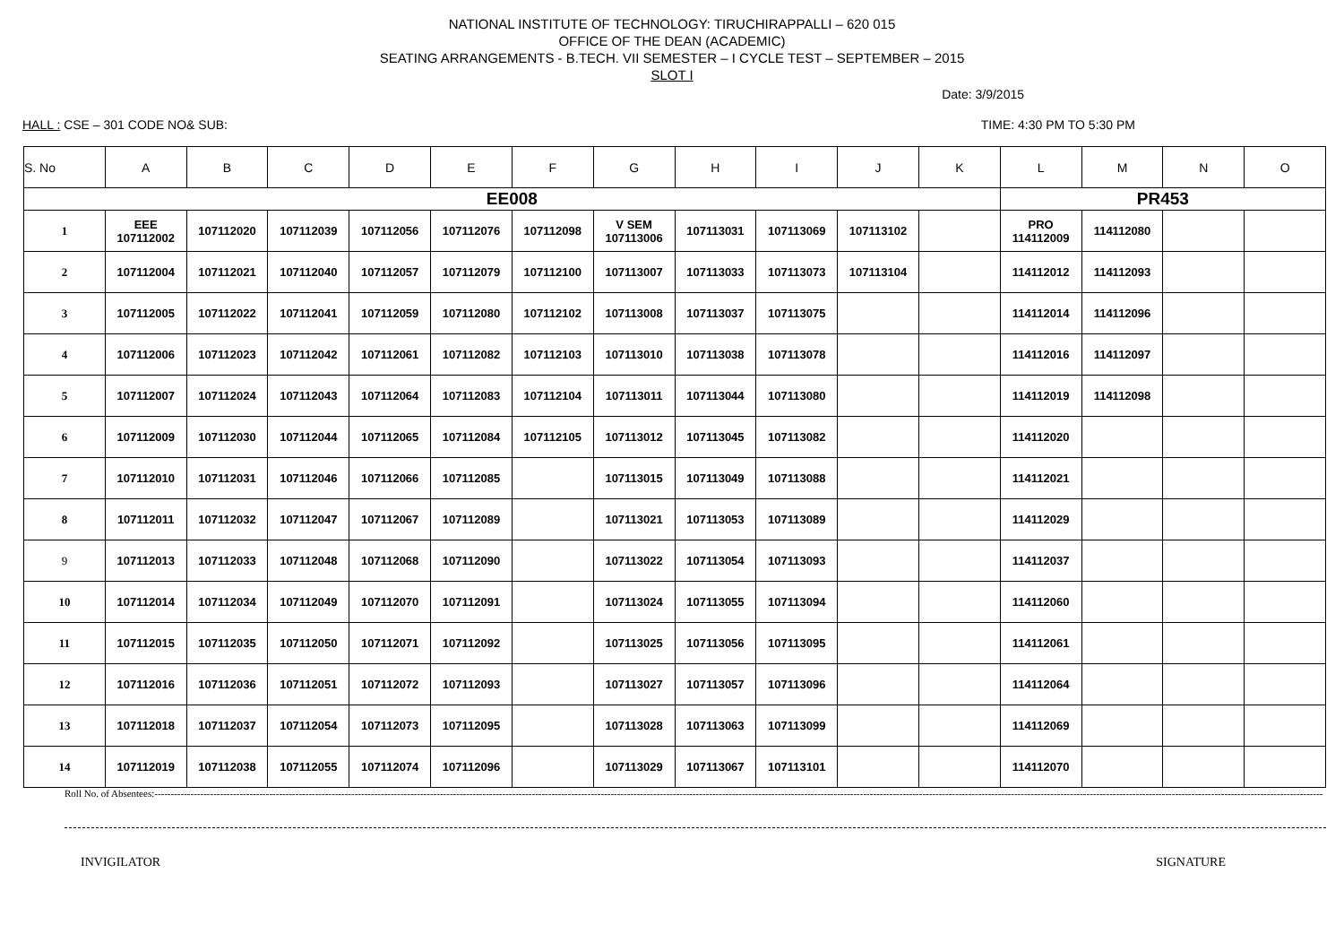NATIONAL INSTITUTE OF TECHNOLOGY: TIRUCHIRAPPALLI – 620 015
OFFICE OF THE DEAN (ACADEMIC)
SEATING ARRANGEMENTS - B.TECH. VII SEMESTER – I CYCLE TEST – SEPTEMBER – 2015
SLOT I
Date: 3/9/2015
HALL : CSE – 301 CODE NO& SUB: TIME: 4:30 PM TO 5:30 PM
| S. No | A | B | C | D | E | F | G | H | I | J | K | L | M | N | O |
| --- | --- | --- | --- | --- | --- | --- | --- | --- | --- | --- | --- | --- | --- | --- | --- |
| EE008 | | | | | | | | | | | | PR453 | | | |
| 1 | EEE 107112002 | 107112020 | 107112039 | 107112056 | 107112076 | 107112098 | V SEM 107113006 | 107113031 | 107113069 | 107113102 | | PRO 114112009 | 114112080 | | |
| 2 | 107112004 | 107112021 | 107112040 | 107112057 | 107112079 | 107112100 | 107113007 | 107113033 | 107113073 | 107113104 | | 114112012 | 114112093 | | |
| 3 | 107112005 | 107112022 | 107112041 | 107112059 | 107112080 | 107112102 | 107113008 | 107113037 | 107113075 | | | 114112014 | 114112096 | | |
| 4 | 107112006 | 107112023 | 107112042 | 107112061 | 107112082 | 107112103 | 107113010 | 107113038 | 107113078 | | | 114112016 | 114112097 | | |
| 5 | 107112007 | 107112024 | 107112043 | 107112064 | 107112083 | 107112104 | 107113011 | 107113044 | 107113080 | | | 114112019 | 114112098 | | |
| 6 | 107112009 | 107112030 | 107112044 | 107112065 | 107112084 | 107112105 | 107113012 | 107113045 | 107113082 | | | 114112020 | | | |
| 7 | 107112010 | 107112031 | 107112046 | 107112066 | 107112085 | | 107113015 | 107113049 | 107113088 | | | 114112021 | | | |
| 8 | 107112011 | 107112032 | 107112047 | 107112067 | 107112089 | | 107113021 | 107113053 | 107113089 | | | 114112029 | | | |
| 9 | 107112013 | 107112033 | 107112048 | 107112068 | 107112090 | | 107113022 | 107113054 | 107113093 | | | 114112037 | | | |
| 10 | 107112014 | 107112034 | 107112049 | 107112070 | 107112091 | | 107113024 | 107113055 | 107113094 | | | 114112060 | | | |
| 11 | 107112015 | 107112035 | 107112050 | 107112071 | 107112092 | | 107113025 | 107113056 | 107113095 | | | 114112061 | | | |
| 12 | 107112016 | 107112036 | 107112051 | 107112072 | 107112093 | | 107113027 | 107113057 | 107113096 | | | 114112064 | | | |
| 13 | 107112018 | 107112037 | 107112054 | 107112073 | 107112095 | | 107113028 | 107113063 | 107113099 | | | 114112069 | | | |
| 14 | 107112019 | 107112038 | 107112055 | 107112074 | 107112096 | | 107113029 | 107113067 | 107113101 | | | 114112070 | | | |
Roll No. of Absentees:------------------------------------------------------------------------------------------------------------------------------------------------------------------------------------------------------------------------------------------------------------------------------------------------------------------------------------------------------------------------------------------------------------
INVIGILATOR SIGNATURE